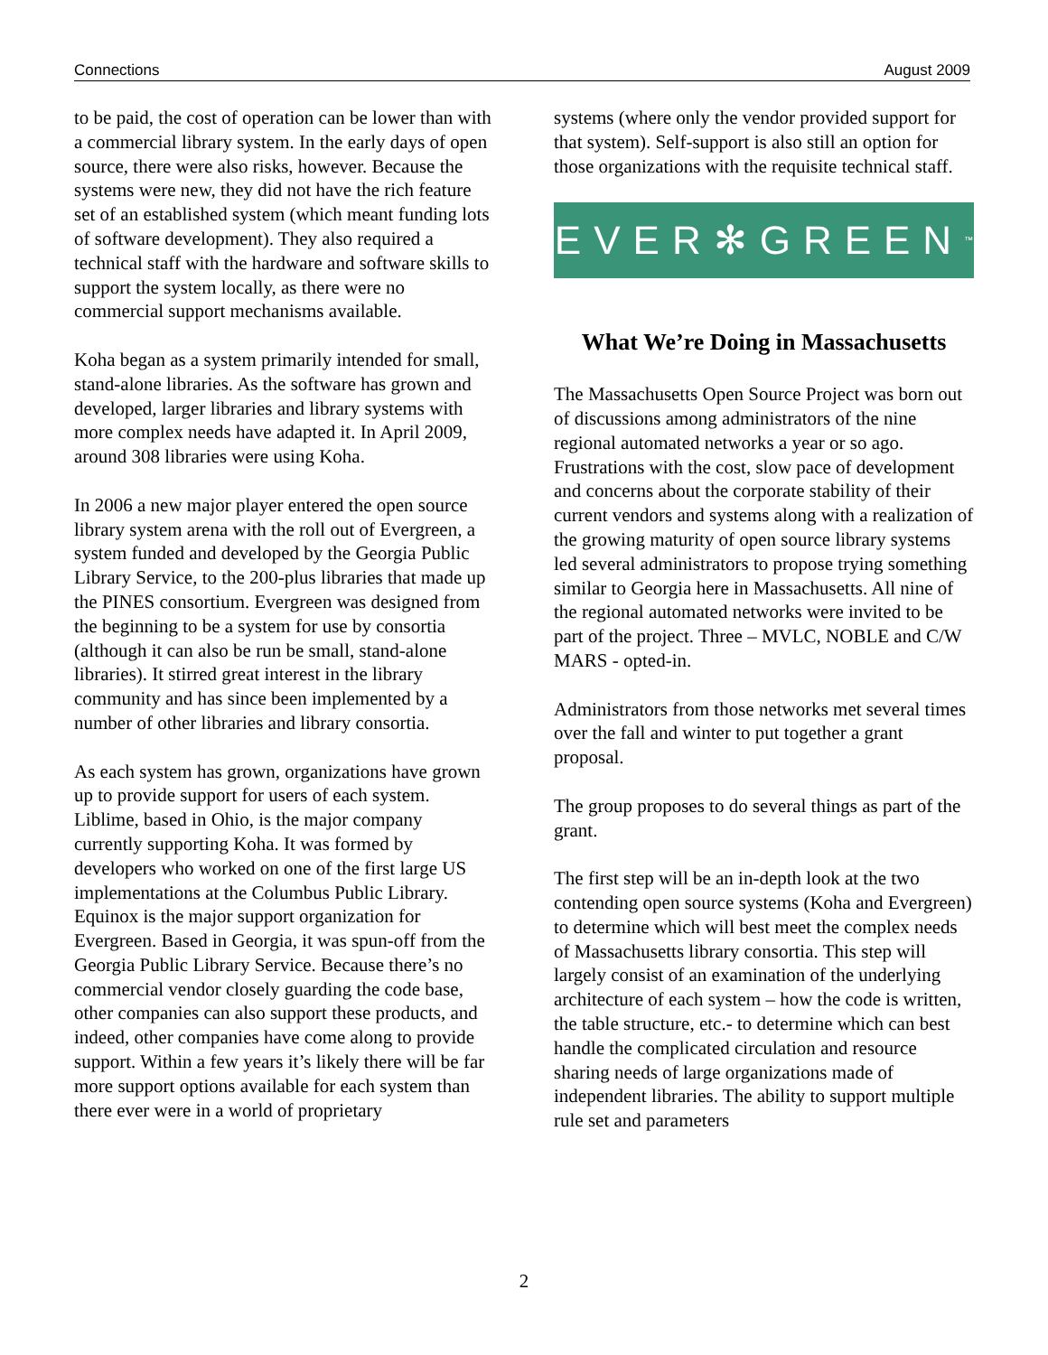Connections August 2009
to be paid, the cost of operation can be lower than with a commercial library system. In the early days of open source, there were also risks, however. Because the systems were new, they did not have the rich feature set of an established system (which meant funding lots of software development). They also required a technical staff with the hardware and software skills to support the system locally, as there were no commercial support mechanisms available.
Koha began as a system primarily intended for small, stand-alone libraries. As the software has grown and developed, larger libraries and library systems with more complex needs have adapted it. In April 2009, around 308 libraries were using Koha.
In 2006 a new major player entered the open source library system arena with the roll out of Evergreen, a system funded and developed by the Georgia Public Library Service, to the 200-plus libraries that made up the PINES consortium. Evergreen was designed from the beginning to be a system for use by consortia (although it can also be run be small, stand-alone libraries). It stirred great interest in the library community and has since been implemented by a number of other libraries and library consortia.
As each system has grown, organizations have grown up to provide support for users of each system. Liblime, based in Ohio, is the major company currently supporting Koha. It was formed by developers who worked on one of the first large US implementations at the Columbus Public Library. Equinox is the major support organization for Evergreen. Based in Georgia, it was spun-off from the Georgia Public Library Service. Because there’s no commercial vendor closely guarding the code base, other companies can also support these products, and indeed, other companies have come along to provide support. Within a few years it’s likely there will be far more support options available for each system than there ever were in a world of proprietary
systems (where only the vendor provided support for that system). Self-support is also still an option for those organizations with the requisite technical staff.
EVER✻GREEN<sup>™</sup>
What We’re Doing in Massachusetts
The Massachusetts Open Source Project was born out of discussions among administrators of the nine regional automated networks a year or so ago. Frustrations with the cost, slow pace of development and concerns about the corporate stability of their current vendors and systems along with a realization of the growing maturity of open source library systems led several administrators to propose trying something similar to Georgia here in Massachusetts. All nine of the regional automated networks were invited to be part of the project. Three – MVLC, NOBLE and C/W MARS - opted-in.
Administrators from those networks met several times over the fall and winter to put together a grant proposal.
The group proposes to do several things as part of the grant.
The first step will be an in-depth look at the two contending open source systems (Koha and Evergreen) to determine which will best meet the complex needs of Massachusetts library consortia. This step will largely consist of an examination of the underlying architecture of each system – how the code is written, the table structure, etc.- to determine which can best handle the complicated circulation and resource sharing needs of large organizations made of independent libraries. The ability to support multiple rule set and parameters
2